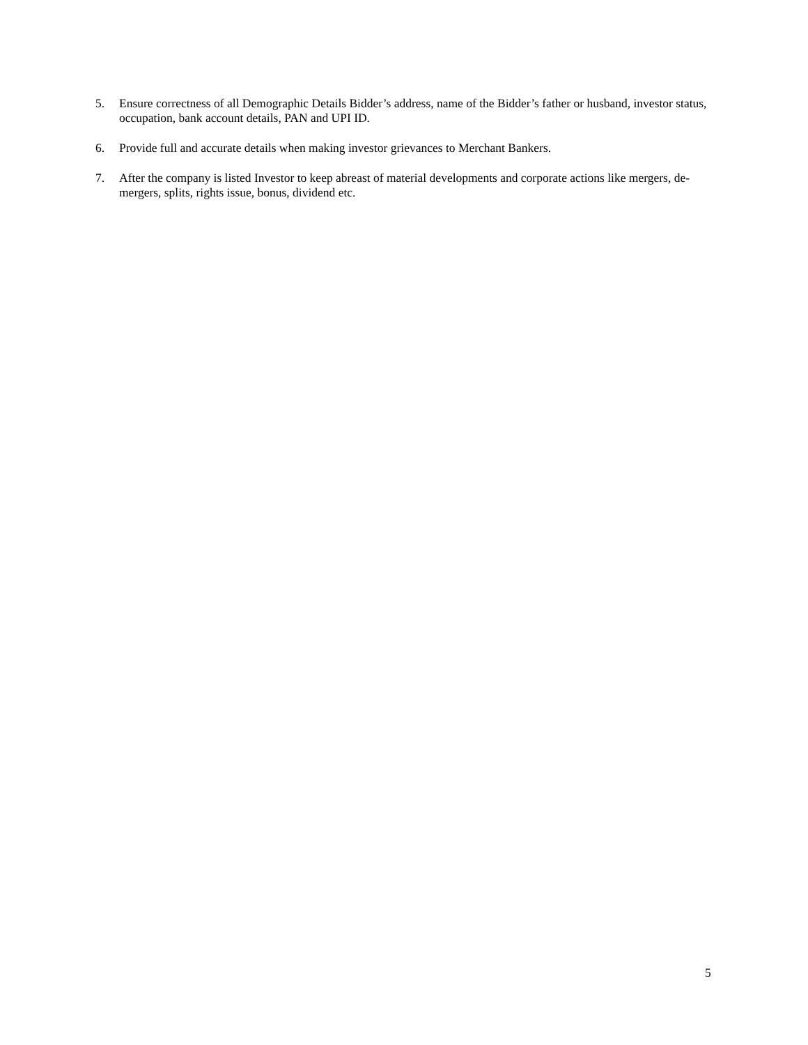5. Ensure correctness of all Demographic Details Bidder’s address, name of the Bidder’s father or husband, investor status, occupation, bank account details, PAN and UPI ID.
6. Provide full and accurate details when making investor grievances to Merchant Bankers.
7. After the company is listed Investor to keep abreast of material developments and corporate actions like mergers, de-mergers, splits, rights issue, bonus, dividend etc.
5